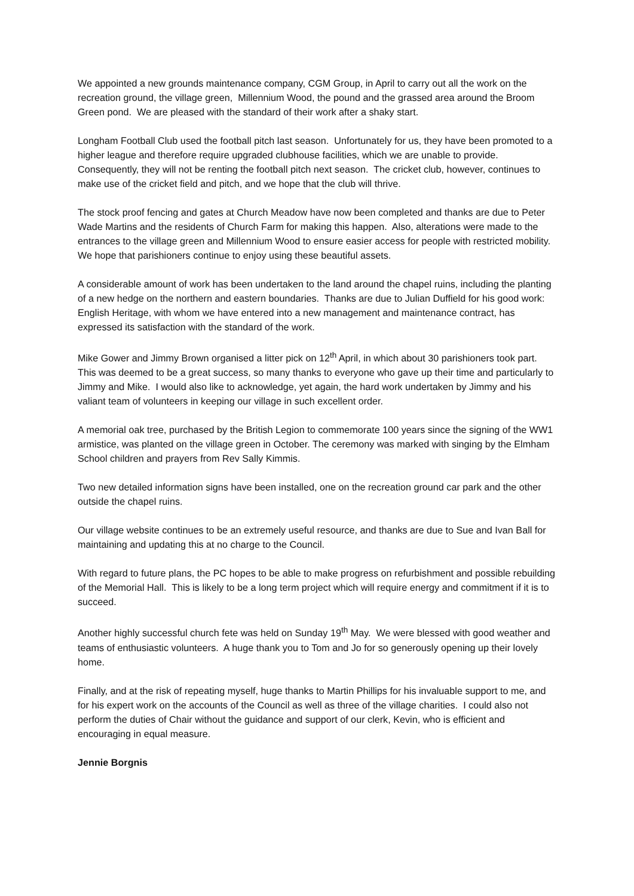We appointed a new grounds maintenance company, CGM Group, in April to carry out all the work on the recreation ground, the village green, Millennium Wood, the pound and the grassed area around the Broom Green pond. We are pleased with the standard of their work after a shaky start.
Longham Football Club used the football pitch last season. Unfortunately for us, they have been promoted to a higher league and therefore require upgraded clubhouse facilities, which we are unable to provide. Consequently, they will not be renting the football pitch next season. The cricket club, however, continues to make use of the cricket field and pitch, and we hope that the club will thrive.
The stock proof fencing and gates at Church Meadow have now been completed and thanks are due to Peter Wade Martins and the residents of Church Farm for making this happen. Also, alterations were made to the entrances to the village green and Millennium Wood to ensure easier access for people with restricted mobility. We hope that parishioners continue to enjoy using these beautiful assets.
A considerable amount of work has been undertaken to the land around the chapel ruins, including the planting of a new hedge on the northern and eastern boundaries. Thanks are due to Julian Duffield for his good work: English Heritage, with whom we have entered into a new management and maintenance contract, has expressed its satisfaction with the standard of the work.
Mike Gower and Jimmy Brown organised a litter pick on 12<sup>th</sup> April, in which about 30 parishioners took part. This was deemed to be a great success, so many thanks to everyone who gave up their time and particularly to Jimmy and Mike. I would also like to acknowledge, yet again, the hard work undertaken by Jimmy and his valiant team of volunteers in keeping our village in such excellent order.
A memorial oak tree, purchased by the British Legion to commemorate 100 years since the signing of the WW1 armistice, was planted on the village green in October. The ceremony was marked with singing by the Elmham School children and prayers from Rev Sally Kimmis.
Two new detailed information signs have been installed, one on the recreation ground car park and the other outside the chapel ruins.
Our village website continues to be an extremely useful resource, and thanks are due to Sue and Ivan Ball for maintaining and updating this at no charge to the Council.
With regard to future plans, the PC hopes to be able to make progress on refurbishment and possible rebuilding of the Memorial Hall. This is likely to be a long term project which will require energy and commitment if it is to succeed.
Another highly successful church fete was held on Sunday 19<sup>th</sup> May. We were blessed with good weather and teams of enthusiastic volunteers. A huge thank you to Tom and Jo for so generously opening up their lovely home.
Finally, and at the risk of repeating myself, huge thanks to Martin Phillips for his invaluable support to me, and for his expert work on the accounts of the Council as well as three of the village charities. I could also not perform the duties of Chair without the guidance and support of our clerk, Kevin, who is efficient and encouraging in equal measure.
Jennie Borgnis